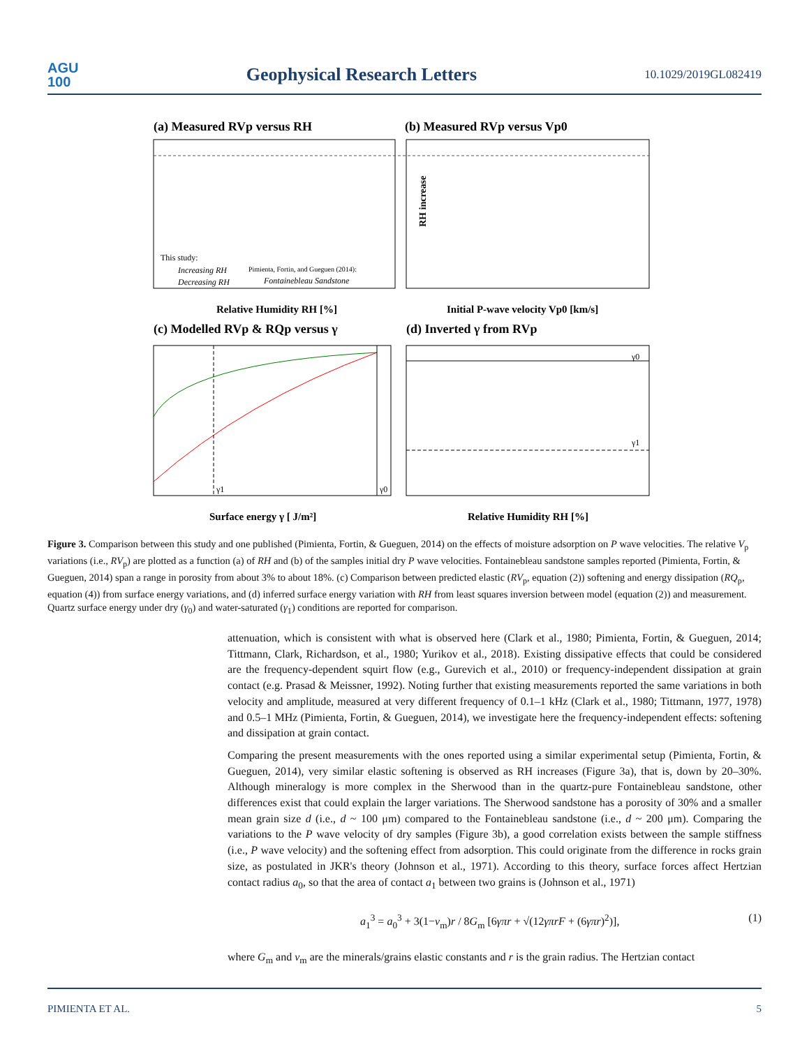AGU
100
Geophysical Research Letters
10.1029/2019GL082419
(a) Measured RVp versus RH
(b) Measured RVp versus Vp0
Relative Humidity RH [%]
Initial P-wave velocity Vp0 [km/s]
This study:
Increasing RH
Decreasing RH
Pimienta, Fortin, and Gueguen (2014):
Fontainebleau Sandstone
RH increase
(c) Modelled RVp & RQp versus γ
(d) Inverted γ from RVp
γ1
γ0
γ0
γ1
Surface energy γ [ J/m²]
Relative Humidity RH [%]
Figure 3. Comparison between this study and one published (Pimienta, Fortin, & Gueguen, 2014) on the effects of moisture adsorption on P wave velocities. The relative V<sub>p</sub> variations (i.e., RV<sub>p</sub>) are plotted as a function (a) of RH and (b) of the samples initial dry P wave velocities. Fontainebleau sandstone samples reported (Pimienta, Fortin, & Gueguen, 2014) span a range in porosity from about 3% to about 18%. (c) Comparison between predicted elastic (RV<sub>p</sub>, equation (2)) softening and energy dissipation (RQ<sub>p</sub>, equation (4)) from surface energy variations, and (d) inferred surface energy variation with RH from least squares inversion between model (equation (2)) and measurement. Quartz surface energy under dry (γ<sub>0</sub>) and water-saturated (γ<sub>1</sub>) conditions are reported for comparison.
attenuation, which is consistent with what is observed here (Clark et al., 1980; Pimienta, Fortin, & Gueguen, 2014; Tittmann, Clark, Richardson, et al., 1980; Yurikov et al., 2018). Existing dissipative effects that could be considered are the frequency-dependent squirt flow (e.g., Gurevich et al., 2010) or frequency-independent dissipation at grain contact (e.g. Prasad & Meissner, 1992). Noting further that existing measurements reported the same variations in both velocity and amplitude, measured at very different frequency of 0.1–1 kHz (Clark et al., 1980; Tittmann, 1977, 1978) and 0.5–1 MHz (Pimienta, Fortin, & Gueguen, 2014), we investigate here the frequency-independent effects: softening and dissipation at grain contact.
Comparing the present measurements with the ones reported using a similar experimental setup (Pimienta, Fortin, & Gueguen, 2014), very similar elastic softening is observed as RH increases (Figure 3a), that is, down by 20–30%. Although mineralogy is more complex in the Sherwood than in the quartz-pure Fontainebleau sandstone, other differences exist that could explain the larger variations. The Sherwood sandstone has a porosity of 30% and a smaller mean grain size d (i.e., d ~ 100 μm) compared to the Fontainebleau sandstone (i.e., d ~ 200 μm). Comparing the variations to the P wave velocity of dry samples (Figure 3b), a good correlation exists between the sample stiffness (i.e., P wave velocity) and the softening effect from adsorption. This could originate from the difference in rocks grain size, as postulated in JKR's theory (Johnson et al., 1971). According to this theory, surface forces affect Hertzian contact radius a<sub>0</sub>, so that the area of contact a<sub>1</sub> between two grains is (Johnson et al., 1971)
a<sub>1</sub><sup>3</sup> = a<sub>0</sub><sup>3</sup> + 3(1−ν<sub>m</sub>)r / 8G<sub>m</sub> [6γπr + √(12γπrF + (6γπr)<sup>2</sup>)], (1)
where G<sub>m</sub> and ν<sub>m</sub> are the minerals/grains elastic constants and r is the grain radius. The Hertzian contact
PIMIENTA ET AL. 5